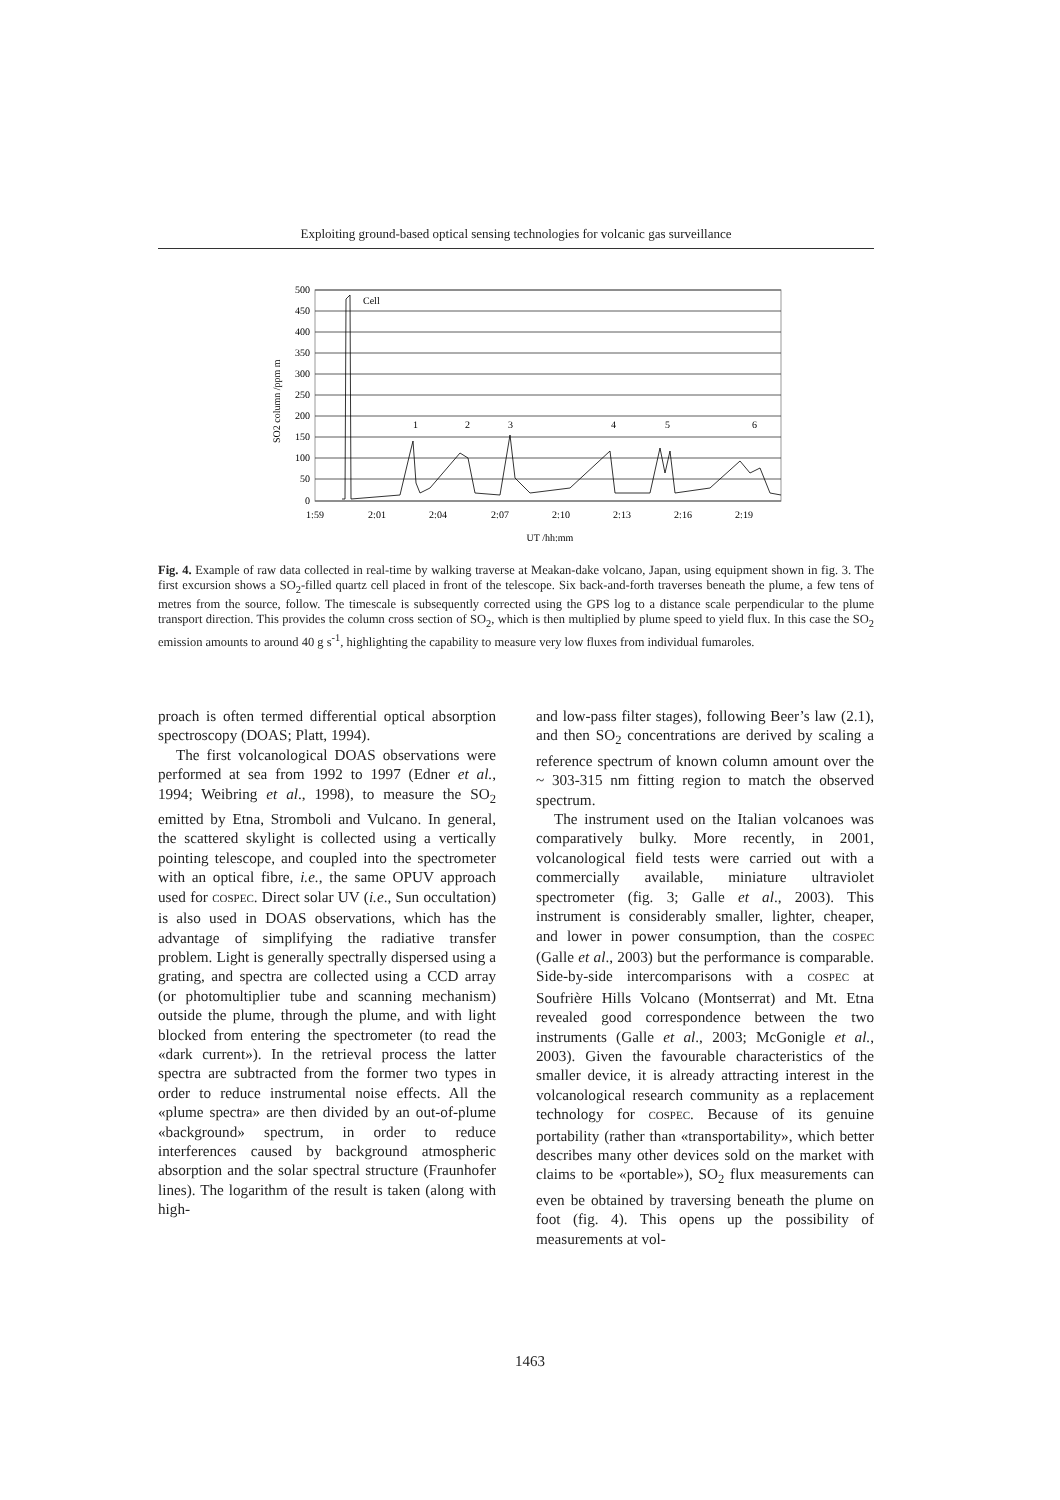Exploiting ground-based optical sensing technologies for volcanic gas surveillance
500
450
400
350
300
250
200
150
100
50
0
SO2 column /ppm m
1:59
2:01
2:04
2:07
2:10
2:13
2:16
2:19
UT /hh:mm
Cell
1
2
3
4
5
6
Fig. 4. Example of raw data collected in real-time by walking traverse at Meakan-dake volcano, Japan, using equipment shown in fig. 3. The first excursion shows a SO<sub>2</sub>-filled quartz cell placed in front of the telescope. Six back-and-forth traverses beneath the plume, a few tens of metres from the source, follow. The timescale is subsequently corrected using the GPS log to a distance scale perpendicular to the plume transport direction. This provides the column cross section of SO<sub>2</sub>, which is then multiplied by plume speed to yield flux. In this case the SO<sub>2</sub> emission amounts to around 40 g s<sup>-1</sup>, highlighting the capability to measure very low fluxes from individual fumaroles.
proach is often termed differential optical absorption spectroscopy (DOAS; Platt, 1994).
The first volcanological DOAS observations were performed at sea from 1992 to 1997 (Edner et al., 1994; Weibring et al., 1998), to measure the SO<sub>2</sub> emitted by Etna, Stromboli and Vulcano. In general, the scattered skylight is collected using a vertically pointing telescope, and coupled into the spectrometer with an optical fibre, i.e., the same OPUV approach used for COSPEC. Direct solar UV (i.e., Sun occultation) is also used in DOAS observations, which has the advantage of simplifying the radiative transfer problem. Light is generally spectrally dispersed using a grating, and spectra are collected using a CCD array (or photomultiplier tube and scanning mechanism) outside the plume, through the plume, and with light blocked from entering the spectrometer (to read the «dark current»). In the retrieval process the latter spectra are subtracted from the former two types in order to reduce instrumental noise effects. All the «plume spectra» are then divided by an out-of-plume «background» spectrum, in order to reduce interferences caused by background atmospheric absorption and the solar spectral structure (Fraunhofer lines). The logarithm of the result is taken (along with high-
and low-pass filter stages), following Beer’s law (2.1), and then SO<sub>2</sub> concentrations are derived by scaling a reference spectrum of known column amount over the ~ 303-315 nm fitting region to match the observed spectrum.
The instrument used on the Italian volcanoes was comparatively bulky. More recently, in 2001, volcanological field tests were carried out with a commercially available, miniature ultraviolet spectrometer (fig. 3; Galle et al., 2003). This instrument is considerably smaller, lighter, cheaper, and lower in power consumption, than the COSPEC (Galle et al., 2003) but the performance is comparable. Side-by-side intercomparisons with a COSPEC at Soufrière Hills Volcano (Montserrat) and Mt. Etna revealed good correspondence between the two instruments (Galle et al., 2003; McGonigle et al., 2003). Given the favourable characteristics of the smaller device, it is already attracting interest in the volcanological research community as a replacement technology for COSPEC. Because of its genuine portability (rather than «transportability», which better describes many other devices sold on the market with claims to be «portable»), SO<sub>2</sub> flux measurements can even be obtained by traversing beneath the plume on foot (fig. 4). This opens up the possibility of measurements at vol-
1463